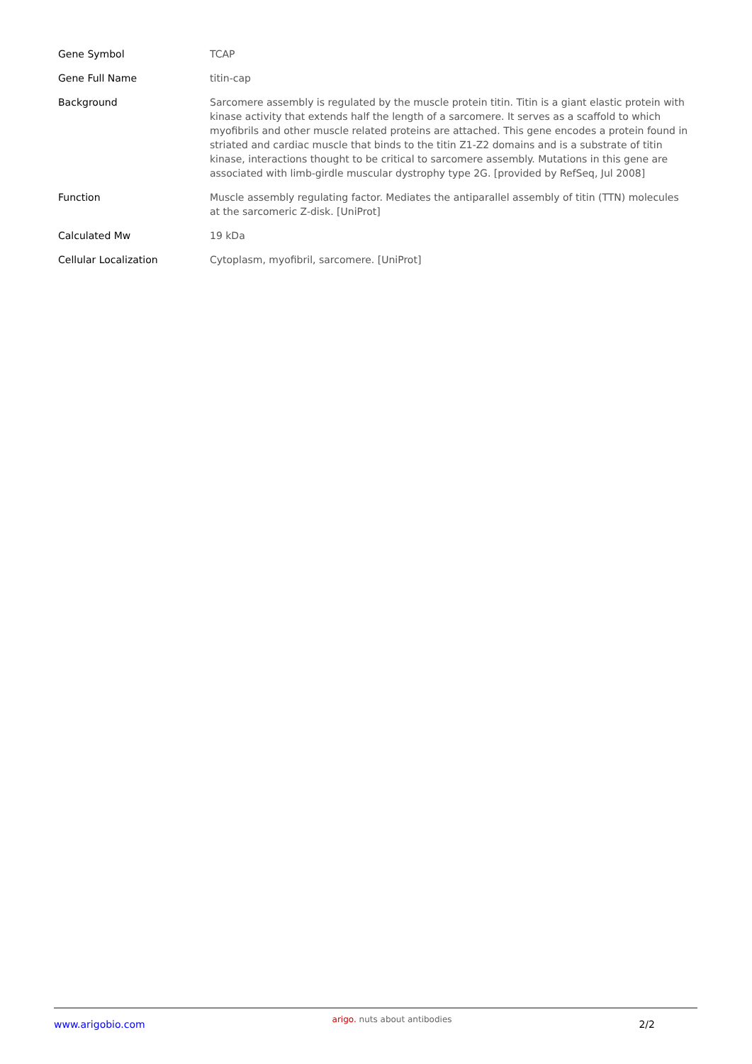| Gene Symbol | TCAP |
| Gene Full Name | titin-cap |
| Background | Sarcomere assembly is regulated by the muscle protein titin. Titin is a giant elastic protein with kinase activity that extends half the length of a sarcomere. It serves as a scaffold to which myofibrils and other muscle related proteins are attached. This gene encodes a protein found in striated and cardiac muscle that binds to the titin Z1-Z2 domains and is a substrate of titin kinase, interactions thought to be critical to sarcomere assembly. Mutations in this gene are associated with limb-girdle muscular dystrophy type 2G. [provided by RefSeq, Jul 2008] |
| Function | Muscle assembly regulating factor. Mediates the antiparallel assembly of titin (TTN) molecules at the sarcomeric Z-disk. [UniProt] |
| Calculated Mw | 19 kDa |
| Cellular Localization | Cytoplasm, myofibril, sarcomere. [UniProt] |
www.arigobio.com
arigo. nuts about antibodies
2/2